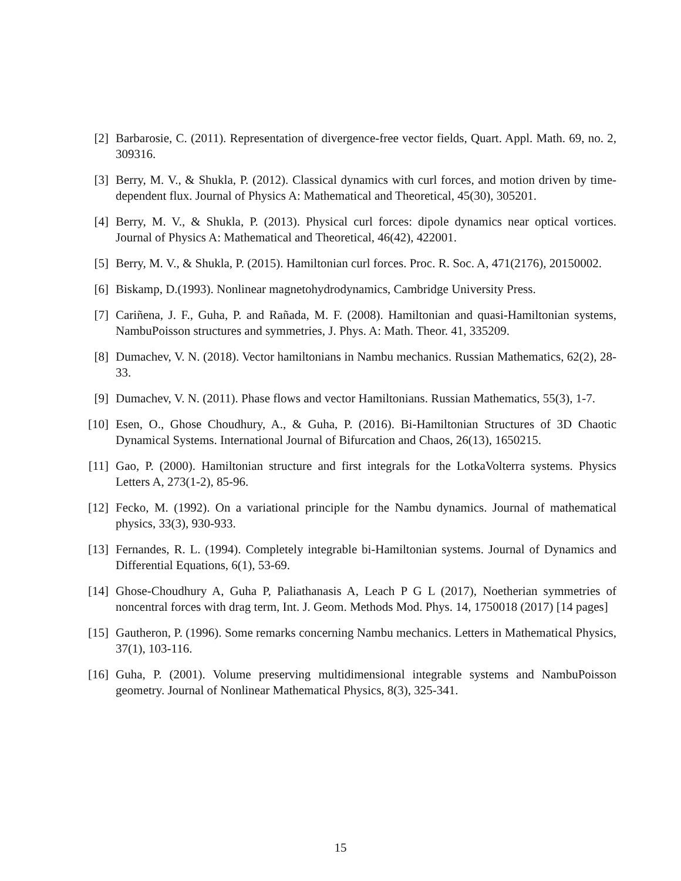[2] Barbarosie, C. (2011). Representation of divergence-free vector fields, Quart. Appl. Math. 69, no. 2, 309316.
[3] Berry, M. V., & Shukla, P. (2012). Classical dynamics with curl forces, and motion driven by time-dependent flux. Journal of Physics A: Mathematical and Theoretical, 45(30), 305201.
[4] Berry, M. V., & Shukla, P. (2013). Physical curl forces: dipole dynamics near optical vortices. Journal of Physics A: Mathematical and Theoretical, 46(42), 422001.
[5] Berry, M. V., & Shukla, P. (2015). Hamiltonian curl forces. Proc. R. Soc. A, 471(2176), 20150002.
[6] Biskamp, D.(1993). Nonlinear magnetohydrodynamics, Cambridge University Press.
[7] Cariñena, J. F., Guha, P. and Rañada, M. F. (2008). Hamiltonian and quasi-Hamiltonian systems, NambuPoisson structures and symmetries, J. Phys. A: Math. Theor. 41, 335209.
[8] Dumachev, V. N. (2018). Vector hamiltonians in Nambu mechanics. Russian Mathematics, 62(2), 28-33.
[9] Dumachev, V. N. (2011). Phase flows and vector Hamiltonians. Russian Mathematics, 55(3), 1-7.
[10] Esen, O., Ghose Choudhury, A., & Guha, P. (2016). Bi-Hamiltonian Structures of 3D Chaotic Dynamical Systems. International Journal of Bifurcation and Chaos, 26(13), 1650215.
[11] Gao, P. (2000). Hamiltonian structure and first integrals for the LotkaVolterra systems. Physics Letters A, 273(1-2), 85-96.
[12] Fecko, M. (1992). On a variational principle for the Nambu dynamics. Journal of mathematical physics, 33(3), 930-933.
[13] Fernandes, R. L. (1994). Completely integrable bi-Hamiltonian systems. Journal of Dynamics and Differential Equations, 6(1), 53-69.
[14] Ghose-Choudhury A, Guha P, Paliathanasis A, Leach P G L (2017), Noetherian symmetries of noncentral forces with drag term, Int. J. Geom. Methods Mod. Phys. 14, 1750018 (2017) [14 pages]
[15] Gautheron, P. (1996). Some remarks concerning Nambu mechanics. Letters in Mathematical Physics, 37(1), 103-116.
[16] Guha, P. (2001). Volume preserving multidimensional integrable systems and NambuPoisson geometry. Journal of Nonlinear Mathematical Physics, 8(3), 325-341.
15